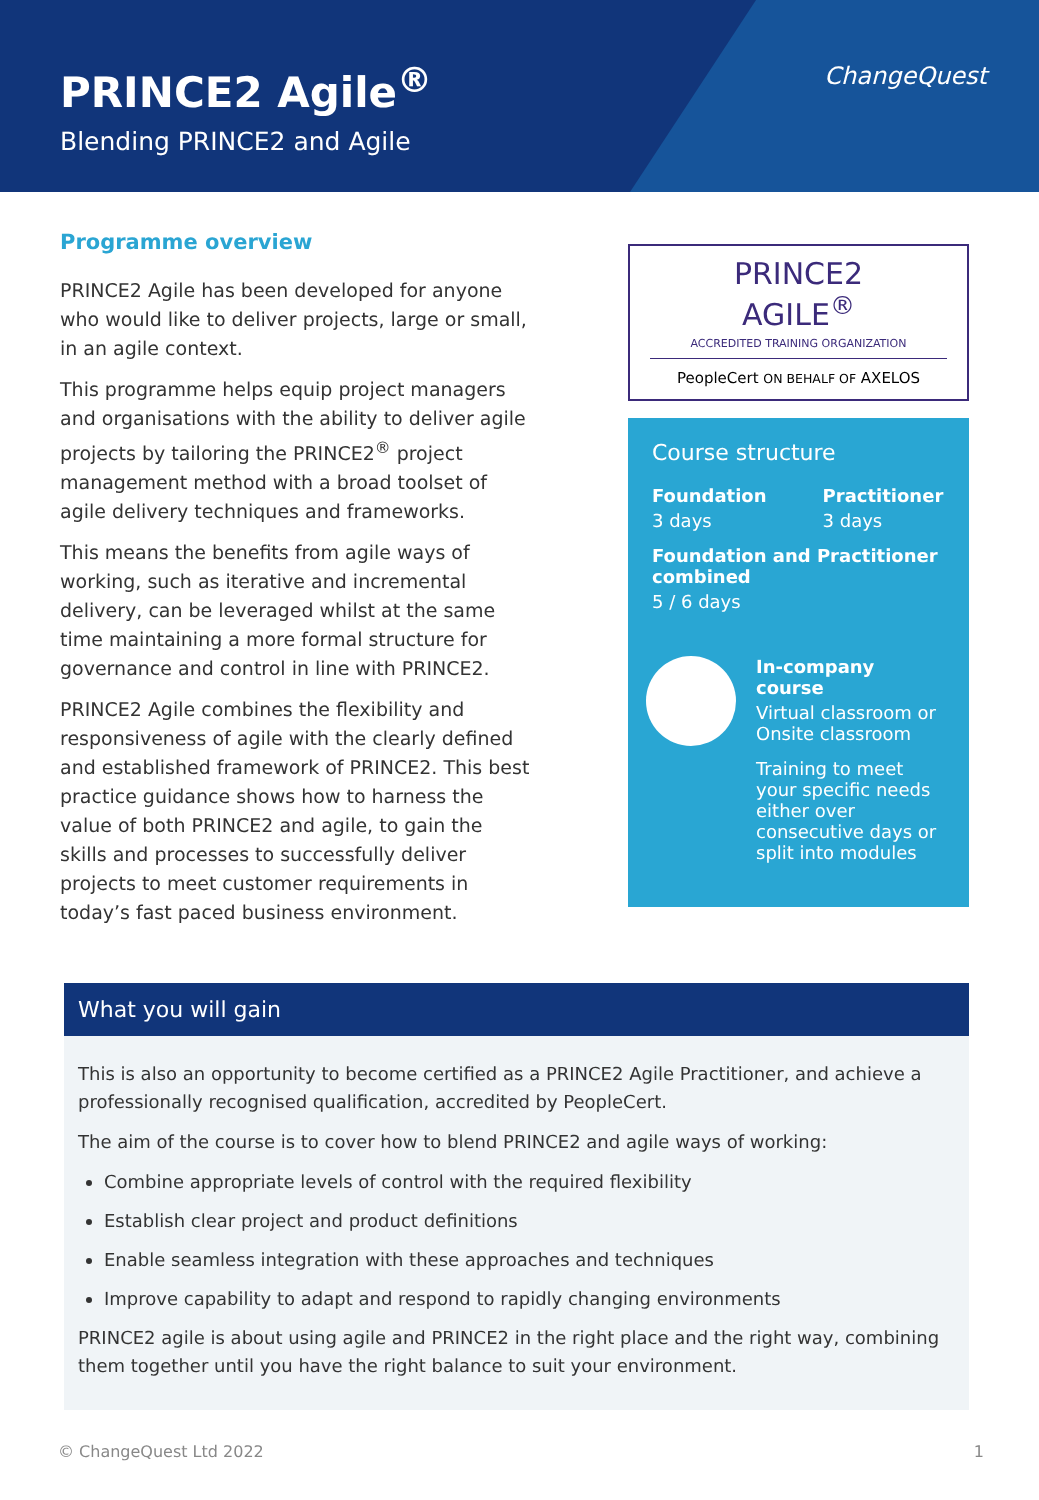PRINCE2 Agile<sup>®</sup>
Blending PRINCE2 and Agile
ChangeQuest
Programme overview
PRINCE2 Agile has been developed for anyone who would like to deliver projects, large or small, in an agile context.
This programme helps equip project managers and organisations with the ability to deliver agile projects by tailoring the PRINCE2<sup>®</sup> project management method with a broad toolset of agile delivery techniques and frameworks.
This means the benefits from agile ways of working, such as iterative and incremental delivery, can be leveraged whilst at the same time maintaining a more formal structure for governance and control in line with PRINCE2.
PRINCE2 Agile combines the flexibility and responsiveness of agile with the clearly defined and established framework of PRINCE2. This best practice guidance shows how to harness the value of both PRINCE2 and agile, to gain the skills and processes to successfully deliver projects to meet customer requirements in today’s fast paced business environment.
PRINCE2
AGILE<sup>®</sup>
ACCREDITED TRAINING ORGANIZATION
PeopleCert ON BEHALF OF AXELOS
Course structure
Foundation
3 days
Practitioner
3 days
Foundation and Practitioner combined
5 / 6 days
In-company course
Virtual classroom or Onsite classroom
Training to meet your specific needs either over consecutive days or split into modules
What you will gain
This is also an opportunity to become certified as a PRINCE2 Agile Practitioner, and achieve a professionally recognised qualification, accredited by PeopleCert.
The aim of the course is to cover how to blend PRINCE2 and agile ways of working:
Combine appropriate levels of control with the required flexibility
Establish clear project and product definitions
Enable seamless integration with these approaches and techniques
Improve capability to adapt and respond to rapidly changing environments
PRINCE2 agile is about using agile and PRINCE2 in the right place and the right way, combining them together until you have the right balance to suit your environment.
© ChangeQuest Ltd 2022 1